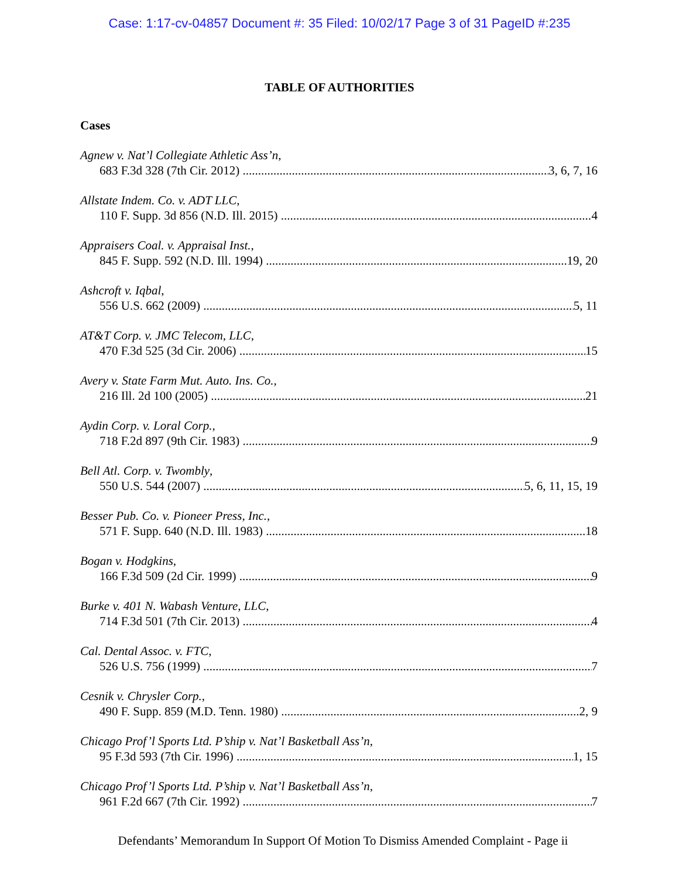Case: 1:17-cv-04857 Document #: 35 Filed: 10/02/17 Page 3 of 31 PageID #:235
TABLE OF AUTHORITIES
Cases
Agnew v. Nat’l Collegiate Athletic Ass’n,
683 F.3d 328 (7th Cir. 2012) 3, 6, 7, 16
Allstate Indem. Co. v. ADT LLC,
110 F. Supp. 3d 856 (N.D. Ill. 2015) 4
Appraisers Coal. v. Appraisal Inst.,
845 F. Supp. 592 (N.D. Ill. 1994) 19, 20
Ashcroft v. Iqbal,
556 U.S. 662 (2009) 5, 11
AT&T Corp. v. JMC Telecom, LLC,
470 F.3d 525 (3d Cir. 2006) 15
Avery v. State Farm Mut. Auto. Ins. Co.,
216 Ill. 2d 100 (2005) 21
Aydin Corp. v. Loral Corp.,
718 F.2d 897 (9th Cir. 1983) 9
Bell Atl. Corp. v. Twombly,
550 U.S. 544 (2007) 5, 6, 11, 15, 19
Besser Pub. Co. v. Pioneer Press, Inc.,
571 F. Supp. 640 (N.D. Ill. 1983) 18
Bogan v. Hodgkins,
166 F.3d 509 (2d Cir. 1999) 9
Burke v. 401 N. Wabash Venture, LLC,
714 F.3d 501 (7th Cir. 2013) 4
Cal. Dental Assoc. v. FTC,
526 U.S. 756 (1999) 7
Cesnik v. Chrysler Corp.,
490 F. Supp. 859 (M.D. Tenn. 1980) 2, 9
Chicago Prof’l Sports Ltd. P’ship v. Nat’l Basketball Ass’n,
95 F.3d 593 (7th Cir. 1996) 1, 15
Chicago Prof’l Sports Ltd. P’ship v. Nat’l Basketball Ass’n,
961 F.2d 667 (7th Cir. 1992) 7
Defendants’ Memorandum In Support Of Motion To Dismiss Amended Complaint - Page ii